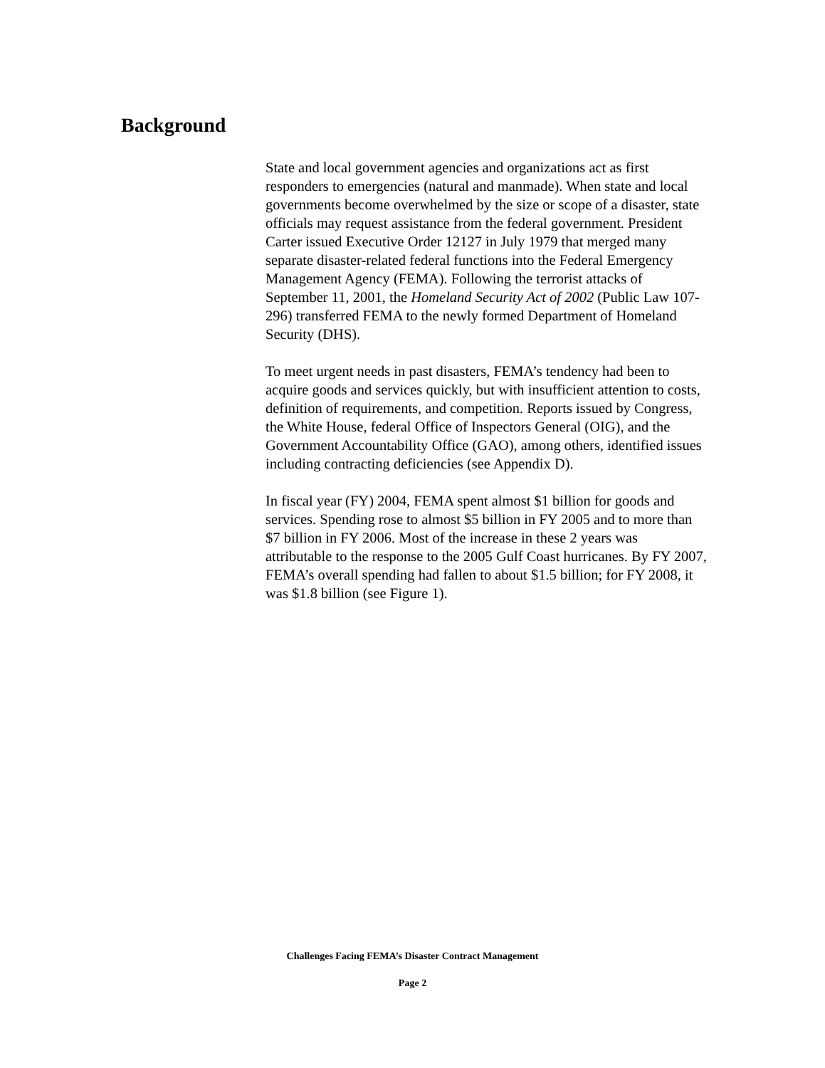Background
State and local government agencies and organizations act as first responders to emergencies (natural and manmade). When state and local governments become overwhelmed by the size or scope of a disaster, state officials may request assistance from the federal government. President Carter issued Executive Order 12127 in July 1979 that merged many separate disaster-related federal functions into the Federal Emergency Management Agency (FEMA). Following the terrorist attacks of September 11, 2001, the Homeland Security Act of 2002 (Public Law 107-296) transferred FEMA to the newly formed Department of Homeland Security (DHS).
To meet urgent needs in past disasters, FEMA’s tendency had been to acquire goods and services quickly, but with insufficient attention to costs, definition of requirements, and competition. Reports issued by Congress, the White House, federal Office of Inspectors General (OIG), and the Government Accountability Office (GAO), among others, identified issues including contracting deficiencies (see Appendix D).
In fiscal year (FY) 2004, FEMA spent almost $1 billion for goods and services. Spending rose to almost $5 billion in FY 2005 and to more than $7 billion in FY 2006. Most of the increase in these 2 years was attributable to the response to the 2005 Gulf Coast hurricanes. By FY 2007, FEMA’s overall spending had fallen to about $1.5 billion; for FY 2008, it was $1.8 billion (see Figure 1).
Challenges Facing FEMA’s Disaster Contract Management
Page 2